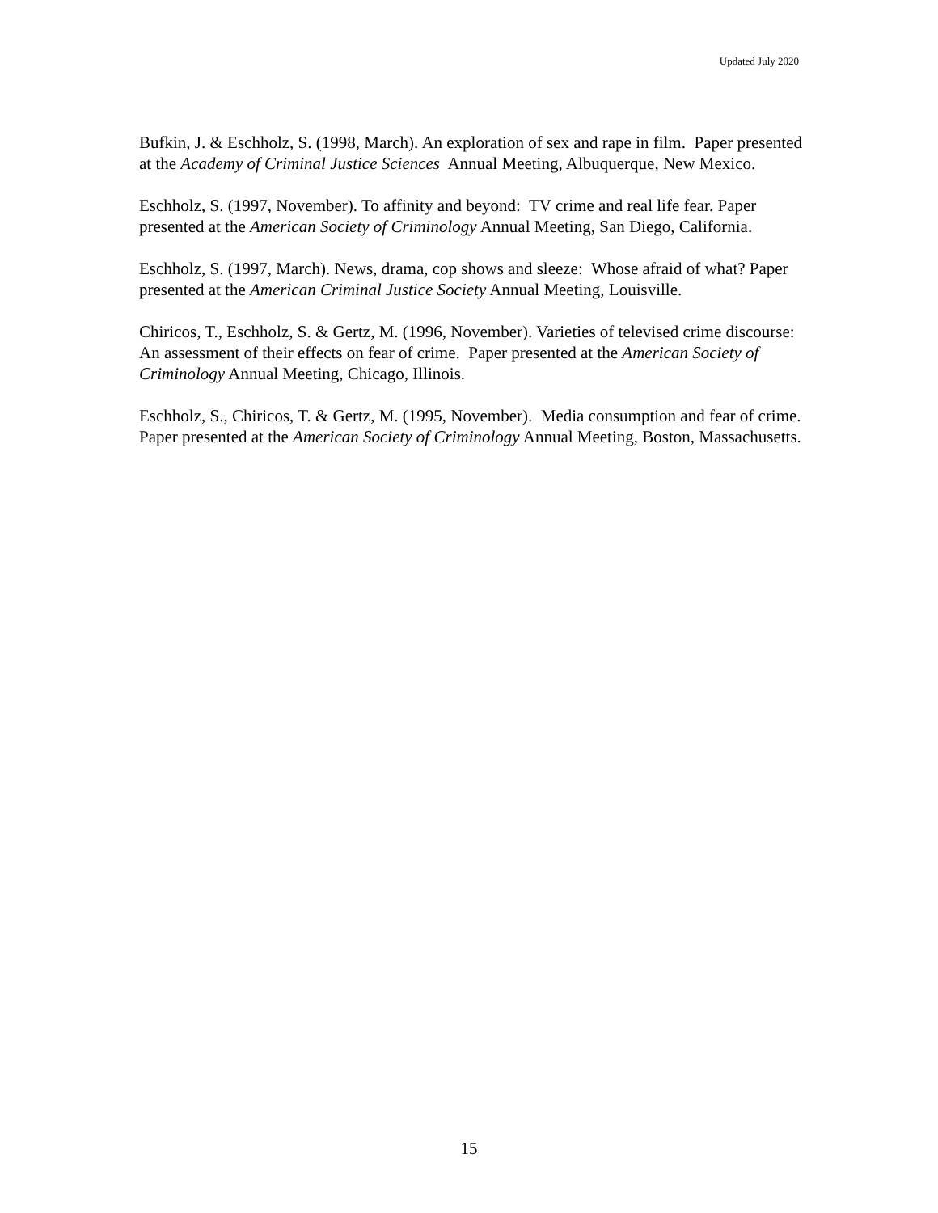Updated July 2020
Bufkin, J. & Eschholz, S. (1998, March). An exploration of sex and rape in film. Paper presented at the Academy of Criminal Justice Sciences Annual Meeting, Albuquerque, New Mexico.
Eschholz, S. (1997, November). To affinity and beyond: TV crime and real life fear. Paper presented at the American Society of Criminology Annual Meeting, San Diego, California.
Eschholz, S. (1997, March). News, drama, cop shows and sleeze: Whose afraid of what? Paper presented at the American Criminal Justice Society Annual Meeting, Louisville.
Chiricos, T., Eschholz, S. & Gertz, M. (1996, November). Varieties of televised crime discourse: An assessment of their effects on fear of crime. Paper presented at the American Society of Criminology Annual Meeting, Chicago, Illinois.
Eschholz, S., Chiricos, T. & Gertz, M. (1995, November). Media consumption and fear of crime. Paper presented at the American Society of Criminology Annual Meeting, Boston, Massachusetts.
15